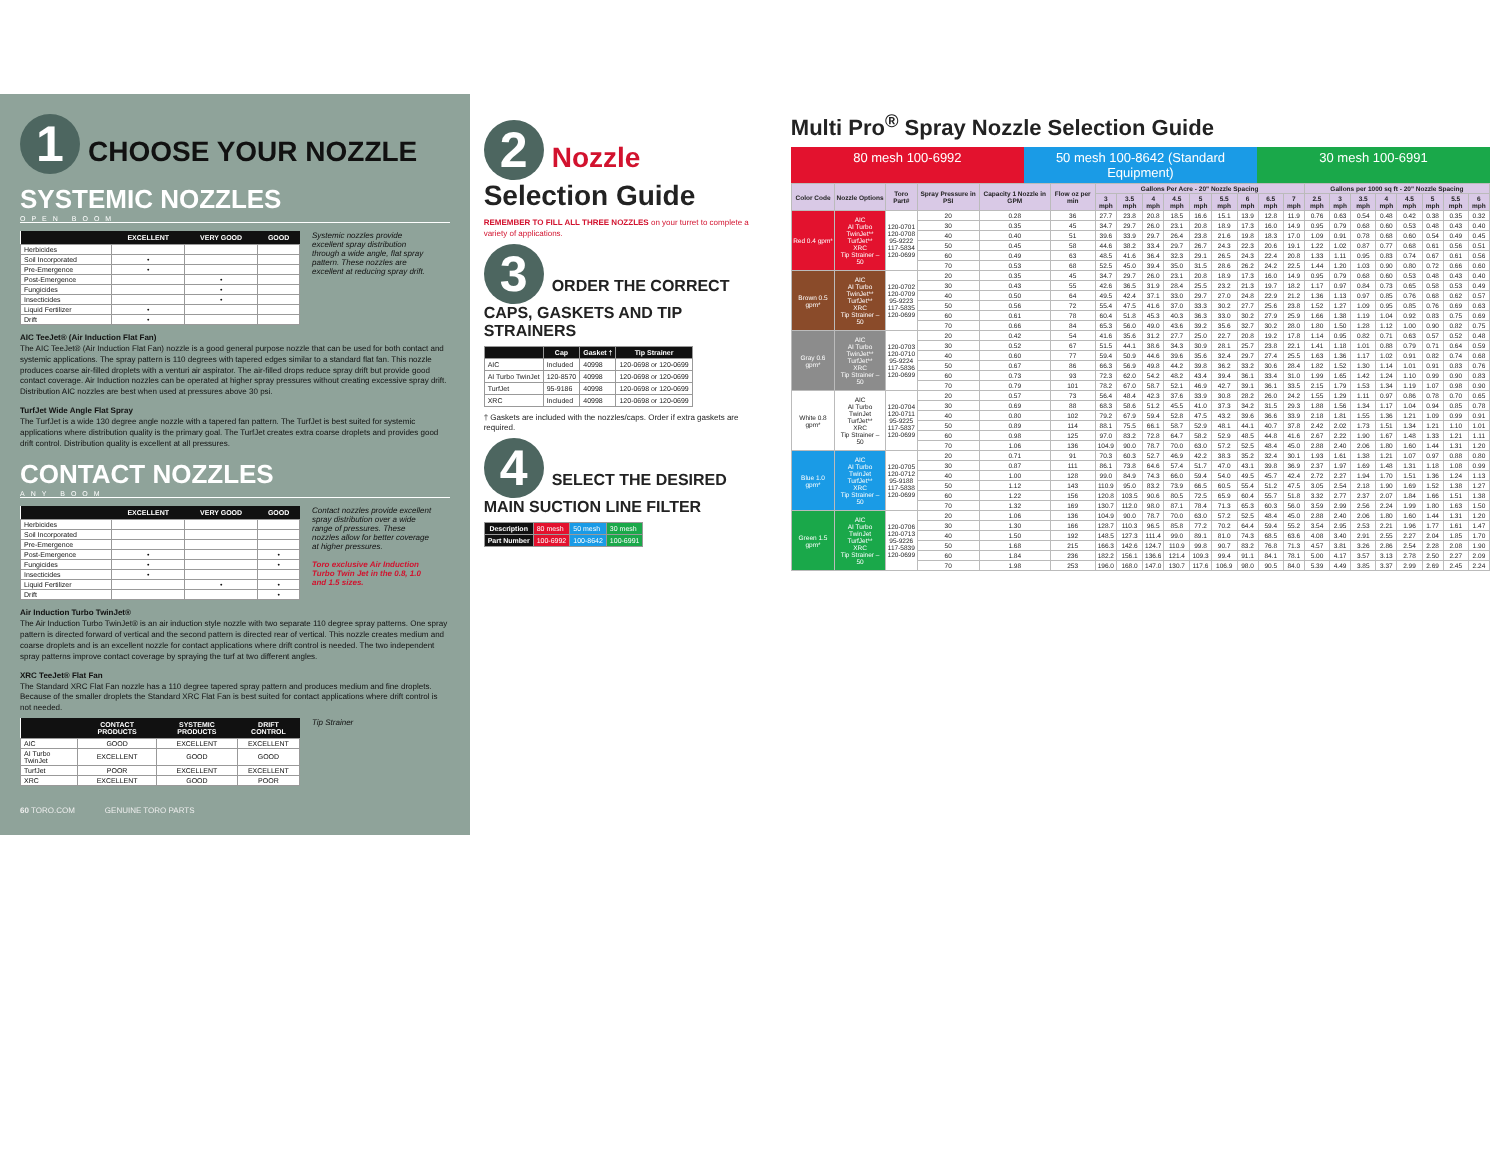1 CHOOSE YOUR NOZZLE
SYSTEMIC NOZZLES
OPEN BOOM
| | EXCELLENT | VERY GOOD | GOOD |
| --- | --- | --- | --- |
| Herbicides | | | |
| Soil Incorporated | • | | |
| Pre-Emergence | • | | |
| Post-Emergence | | • | |
| Fungicides | | • | |
| Insecticides | | • | |
| Liquid Fertilizer | • | | |
| Drift | • | | |
Systemic nozzles provide excellent spray distribution through a wide angle, flat spray pattern. These nozzles are excellent at reducing spray drift.
AIC TeeJet® (Air Induction Flat Fan)
The AIC TeeJet® (Air Induction Flat Fan) nozzle is a good general purpose nozzle that can be used for both contact and systemic applications. The spray pattern is 110 degrees with tapered edges similar to a standard flat fan. This nozzle produces coarse air-filled droplets with a venturi air aspirator. The air-filled drops reduce spray drift but provide good contact coverage. Air Induction nozzles can be operated at higher spray pressures without creating excessive spray drift. Distribution AIC nozzles are best when used at pressures above 30 psi.
TurfJet Wide Angle Flat Spray
The TurfJet is a wide 130 degree angle nozzle with a tapered fan pattern. The TurfJet is best suited for systemic applications where distribution quality is the primary goal. The TurfJet creates extra coarse droplets and provides good drift control. Distribution quality is excellent at all pressures.
CONTACT NOZZLES
ANY BOOM
| | EXCELLENT | VERY GOOD | GOOD |
| --- | --- | --- | --- |
| Herbicides | | | |
| Soil Incorporated | | | |
| Pre-Emergence | | | |
| Post-Emergence | • | | • |
| Fungicides | • | | • |
| Insecticides | • | | |
| Liquid Fertilizer | | • | • |
| Drift | | | • |
Contact nozzles provide excellent spray distribution over a wide range of pressures. These nozzles allow for better coverage at higher pressures.
Toro exclusive Air Induction Turbo Twin Jet in the 0.8, 1.0 and 1.5 sizes.
Air Induction Turbo TwinJet®
The Air Induction Turbo TwinJet® is an air induction style nozzle with two separate 110 degree spray patterns. One spray pattern is directed forward of vertical and the second pattern is directed rear of vertical. This nozzle creates medium and coarse droplets and is an excellent nozzle for contact applications where drift control is needed. The two independent spray patterns improve contact coverage by spraying the turf at two different angles.
XRC TeeJet® Flat Fan
The Standard XRC Flat Fan nozzle has a 110 degree tapered spray pattern and produces medium and fine droplets. Because of the smaller droplets the Standard XRC Flat Fan is best suited for contact applications where drift control is not needed.
| | CONTACT PRODUCTS | SYSTEMIC PRODUCTS | DRIFT CONTROL |
| --- | --- | --- | --- |
| AIC | GOOD | EXCELLENT | EXCELLENT |
| AI Turbo TwinJet | EXCELLENT | GOOD | GOOD |
| TurfJet | POOR | EXCELLENT | EXCELLENT |
| XRC | EXCELLENT | GOOD | POOR |
Tip Strainer
60 TORO.COM GENUINE TORO PARTS
2 Nozzle Selection Guide
REMEMBER TO FILL ALL THREE NOZZLES on your turret to complete a variety of applications.
3 ORDER THE CORRECT CAPS, GASKETS AND TIP STRAINERS
| | Cap | Gasket † | Tip Strainer |
| --- | --- | --- | --- |
| AIC | Included | 40998 | 120-0698 or 120-0699 |
| AI Turbo TwinJet | 120-8570 | 40998 | 120-0698 or 120-0699 |
| TurfJet | 95-9186 | 40998 | 120-0698 or 120-0699 |
| XRC | Included | 40998 | 120-0698 or 120-0699 |
† Gaskets are included with the nozzles/caps. Order if extra gaskets are required.
4 SELECT THE DESIRED MAIN SUCTION LINE FILTER
| Description | 80 mesh | 50 mesh | 30 mesh |
| Part Number | 100-6992 | 100-8642 | 100-6991 |
Multi Pro<sup>®</sup> Spray Nozzle Selection Guide
80 mesh 100-6992 50 mesh 100-8642 (Standard Equipment)
30 mesh 100-6991
| Color Code | Nozzle Options | Toro Part# | Spray Pressure in PSI | Capacity 1 Nozzle in GPM | Flow oz per min | Gallons Per Acre - 20" Nozzle Spacing | | | | | | | | | Gallons per 1000 sq ft - 20" Nozzle Spacing | | | | | | | |
| --- | --- | --- | --- | --- | --- | --- | --- | --- | --- | --- | --- | --- | --- | --- | --- | --- | --- | --- | --- | --- | --- | --- |
| | | | | | | 3 mph | 3.5 mph | 4 mph | 4.5 mph | 5 mph | 5.5 mph | 6 mph | 6.5 mph | 7 mph | 2.5 mph | 3 mph | 3.5 mph | 4 mph | 4.5 mph | 5 mph | 5.5 mph | 6 mph |
| Red 0.4 gpm* | AIC AI Turbo TwinJet** TurfJet** XRC Tip Strainer – 50 | 120-0701 120-0708 95-9222 117-5834 120-0699 | 20 | 0.28 | 36 | 27.7 | 23.8 | 20.8 | 18.5 | 16.6 | 15.1 | 13.9 | 12.8 | 11.9 | 0.76 | 0.63 | 0.54 | 0.48 | 0.42 | 0.38 | 0.35 | 0.32 |
| | | | 30 | 0.35 | 45 | 34.7 | 29.7 | 26.0 | 23.1 | 20.8 | 18.9 | 17.3 | 16.0 | 14.9 | 0.95 | 0.79 | 0.68 | 0.60 | 0.53 | 0.48 | 0.43 | 0.40 |
| | | | 40 | 0.40 | 51 | 39.6 | 33.9 | 29.7 | 26.4 | 23.8 | 21.6 | 19.8 | 18.3 | 17.0 | 1.09 | 0.91 | 0.78 | 0.68 | 0.60 | 0.54 | 0.49 | 0.45 |
| | | | 50 | 0.45 | 58 | 44.6 | 38.2 | 33.4 | 29.7 | 26.7 | 24.3 | 22.3 | 20.6 | 19.1 | 1.22 | 1.02 | 0.87 | 0.77 | 0.68 | 0.61 | 0.56 | 0.51 |
| | | | 60 | 0.49 | 63 | 48.5 | 41.6 | 36.4 | 32.3 | 29.1 | 26.5 | 24.3 | 22.4 | 20.8 | 1.33 | 1.11 | 0.95 | 0.83 | 0.74 | 0.67 | 0.61 | 0.56 |
| | | | 70 | 0.53 | 68 | 52.5 | 45.0 | 39.4 | 35.0 | 31.5 | 28.6 | 26.2 | 24.2 | 22.5 | 1.44 | 1.20 | 1.03 | 0.90 | 0.80 | 0.72 | 0.66 | 0.60 |
| Brown 0.5 gpm* | AIC AI Turbo TwinJet** TurfJet** XRC Tip Strainer – 50 | 120-0702 120-0709 95-9223 117-5835 120-0699 | 20 | 0.35 | 45 | 34.7 | 29.7 | 26.0 | 23.1 | 20.8 | 18.9 | 17.3 | 16.0 | 14.9 | 0.95 | 0.79 | 0.68 | 0.60 | 0.53 | 0.48 | 0.43 | 0.40 |
| | | | 30 | 0.43 | 55 | 42.6 | 36.5 | 31.9 | 28.4 | 25.5 | 23.2 | 21.3 | 19.7 | 18.2 | 1.17 | 0.97 | 0.84 | 0.73 | 0.65 | 0.58 | 0.53 | 0.49 |
| | | | 40 | 0.50 | 64 | 49.5 | 42.4 | 37.1 | 33.0 | 29.7 | 27.0 | 24.8 | 22.9 | 21.2 | 1.36 | 1.13 | 0.97 | 0.85 | 0.76 | 0.68 | 0.62 | 0.57 |
| | | | 50 | 0.56 | 72 | 55.4 | 47.5 | 41.6 | 37.0 | 33.3 | 30.2 | 27.7 | 25.6 | 23.8 | 1.52 | 1.27 | 1.09 | 0.95 | 0.85 | 0.76 | 0.69 | 0.63 |
| | | | 60 | 0.61 | 78 | 60.4 | 51.8 | 45.3 | 40.3 | 36.3 | 33.0 | 30.2 | 27.9 | 25.9 | 1.66 | 1.38 | 1.19 | 1.04 | 0.92 | 0.83 | 0.75 | 0.69 |
| | | | 70 | 0.66 | 84 | 65.3 | 56.0 | 49.0 | 43.6 | 39.2 | 35.6 | 32.7 | 30.2 | 28.0 | 1.80 | 1.50 | 1.28 | 1.12 | 1.00 | 0.90 | 0.82 | 0.75 |
| Gray 0.6 gpm* | AIC AI Turbo TwinJet** TurfJet** XRC Tip Strainer – 50 | 120-0703 120-0710 95-9224 117-5836 120-0699 | 20 | 0.42 | 54 | 41.6 | 35.6 | 31.2 | 27.7 | 25.0 | 22.7 | 20.8 | 19.2 | 17.8 | 1.14 | 0.95 | 0.82 | 0.71 | 0.63 | 0.57 | 0.52 | 0.48 |
| | | | 30 | 0.52 | 67 | 51.5 | 44.1 | 38.6 | 34.3 | 30.9 | 28.1 | 25.7 | 23.8 | 22.1 | 1.41 | 1.18 | 1.01 | 0.88 | 0.79 | 0.71 | 0.64 | 0.59 |
| | | | 40 | 0.60 | 77 | 59.4 | 50.9 | 44.6 | 39.6 | 35.6 | 32.4 | 29.7 | 27.4 | 25.5 | 1.63 | 1.36 | 1.17 | 1.02 | 0.91 | 0.82 | 0.74 | 0.68 |
| | | | 50 | 0.67 | 86 | 66.3 | 56.9 | 49.8 | 44.2 | 39.8 | 36.2 | 33.2 | 30.6 | 28.4 | 1.82 | 1.52 | 1.30 | 1.14 | 1.01 | 0.91 | 0.83 | 0.76 |
| | | | 60 | 0.73 | 93 | 72.3 | 62.0 | 54.2 | 48.2 | 43.4 | 39.4 | 36.1 | 33.4 | 31.0 | 1.99 | 1.65 | 1.42 | 1.24 | 1.10 | 0.99 | 0.90 | 0.83 |
| | | | 70 | 0.79 | 101 | 78.2 | 67.0 | 58.7 | 52.1 | 46.9 | 42.7 | 39.1 | 36.1 | 33.5 | 2.15 | 1.79 | 1.53 | 1.34 | 1.19 | 1.07 | 0.98 | 0.90 |
| White 0.8 gpm* | AIC AI Turbo TwinJet TurfJet** XRC Tip Strainer – 50 | 120-0704 120-0711 95-9225 117-5837 120-0699 | 20 | 0.57 | 73 | 56.4 | 48.4 | 42.3 | 37.6 | 33.9 | 30.8 | 28.2 | 26.0 | 24.2 | 1.55 | 1.29 | 1.11 | 0.97 | 0.86 | 0.78 | 0.70 | 0.65 |
| | | | 30 | 0.69 | 88 | 68.3 | 58.6 | 51.2 | 45.5 | 41.0 | 37.3 | 34.2 | 31.5 | 29.3 | 1.88 | 1.56 | 1.34 | 1.17 | 1.04 | 0.94 | 0.85 | 0.78 |
| | | | 40 | 0.80 | 102 | 79.2 | 67.9 | 59.4 | 52.8 | 47.5 | 43.2 | 39.6 | 36.6 | 33.9 | 2.18 | 1.81 | 1.55 | 1.36 | 1.21 | 1.09 | 0.99 | 0.91 |
| | | | 50 | 0.89 | 114 | 88.1 | 75.5 | 66.1 | 58.7 | 52.9 | 48.1 | 44.1 | 40.7 | 37.8 | 2.42 | 2.02 | 1.73 | 1.51 | 1.34 | 1.21 | 1.10 | 1.01 |
| | | | 60 | 0.98 | 125 | 97.0 | 83.2 | 72.8 | 64.7 | 58.2 | 52.9 | 48.5 | 44.8 | 41.6 | 2.67 | 2.22 | 1.90 | 1.67 | 1.48 | 1.33 | 1.21 | 1.11 |
| | | | 70 | 1.06 | 136 | 104.9 | 90.0 | 78.7 | 70.0 | 63.0 | 57.2 | 52.5 | 48.4 | 45.0 | 2.88 | 2.40 | 2.06 | 1.80 | 1.60 | 1.44 | 1.31 | 1.20 |
| Blue 1.0 gpm* | AIC AI Turbo TwinJet TurfJet** XRC Tip Strainer – 50 | 120-0705 120-0712 95-9188 117-5838 120-0699 | 20 | 0.71 | 91 | 70.3 | 60.3 | 52.7 | 46.9 | 42.2 | 38.3 | 35.2 | 32.4 | 30.1 | 1.93 | 1.61 | 1.38 | 1.21 | 1.07 | 0.97 | 0.88 | 0.80 |
| | | | 30 | 0.87 | 111 | 86.1 | 73.8 | 64.6 | 57.4 | 51.7 | 47.0 | 43.1 | 39.8 | 36.9 | 2.37 | 1.97 | 1.69 | 1.48 | 1.31 | 1.18 | 1.08 | 0.99 |
| | | | 40 | 1.00 | 128 | 99.0 | 84.9 | 74.3 | 66.0 | 59.4 | 54.0 | 49.5 | 45.7 | 42.4 | 2.72 | 2.27 | 1.94 | 1.70 | 1.51 | 1.36 | 1.24 | 1.13 |
| | | | 50 | 1.12 | 143 | 110.9 | 95.0 | 83.2 | 73.9 | 66.5 | 60.5 | 55.4 | 51.2 | 47.5 | 3.05 | 2.54 | 2.18 | 1.90 | 1.69 | 1.52 | 1.38 | 1.27 |
| | | | 60 | 1.22 | 156 | 120.8 | 103.5 | 90.6 | 80.5 | 72.5 | 65.9 | 60.4 | 55.7 | 51.8 | 3.32 | 2.77 | 2.37 | 2.07 | 1.84 | 1.66 | 1.51 | 1.38 |
| | | | 70 | 1.32 | 169 | 130.7 | 112.0 | 98.0 | 87.1 | 78.4 | 71.3 | 65.3 | 60.3 | 56.0 | 3.59 | 2.99 | 2.56 | 2.24 | 1.99 | 1.80 | 1.63 | 1.50 |
| Green 1.5 gpm* | AIC AI Turbo TwinJet TurfJet** XRC Tip Strainer – 50 | 120-0706 120-0713 95-9226 117-5839 120-0699 | 20 | 1.06 | 136 | 104.9 | 90.0 | 78.7 | 70.0 | 63.0 | 57.2 | 52.5 | 48.4 | 45.0 | 2.88 | 2.40 | 2.06 | 1.80 | 1.60 | 1.44 | 1.31 | 1.20 |
| | | | 30 | 1.30 | 166 | 128.7 | 110.3 | 96.5 | 85.8 | 77.2 | 70.2 | 64.4 | 59.4 | 55.2 | 3.54 | 2.95 | 2.53 | 2.21 | 1.96 | 1.77 | 1.61 | 1.47 |
| | | | 40 | 1.50 | 192 | 148.5 | 127.3 | 111.4 | 99.0 | 89.1 | 81.0 | 74.3 | 68.5 | 63.6 | 4.08 | 3.40 | 2.91 | 2.55 | 2.27 | 2.04 | 1.85 | 1.70 |
| | | | 50 | 1.68 | 215 | 166.3 | 142.6 | 124.7 | 110.9 | 99.8 | 90.7 | 83.2 | 76.8 | 71.3 | 4.57 | 3.81 | 3.26 | 2.86 | 2.54 | 2.28 | 2.08 | 1.90 |
| | | | 60 | 1.84 | 236 | 182.2 | 156.1 | 136.6 | 121.4 | 109.3 | 99.4 | 91.1 | 84.1 | 78.1 | 5.00 | 4.17 | 3.57 | 3.13 | 2.78 | 2.50 | 2.27 | 2.09 |
| | | | 70 | 1.98 | 253 | 196.0 | 168.0 | 147.0 | 130.7 | 117.6 | 106.9 | 98.0 | 90.5 | 84.0 | 5.39 | 4.49 | 3.85 | 3.37 | 2.99 | 2.69 | 2.45 | 2.24 |